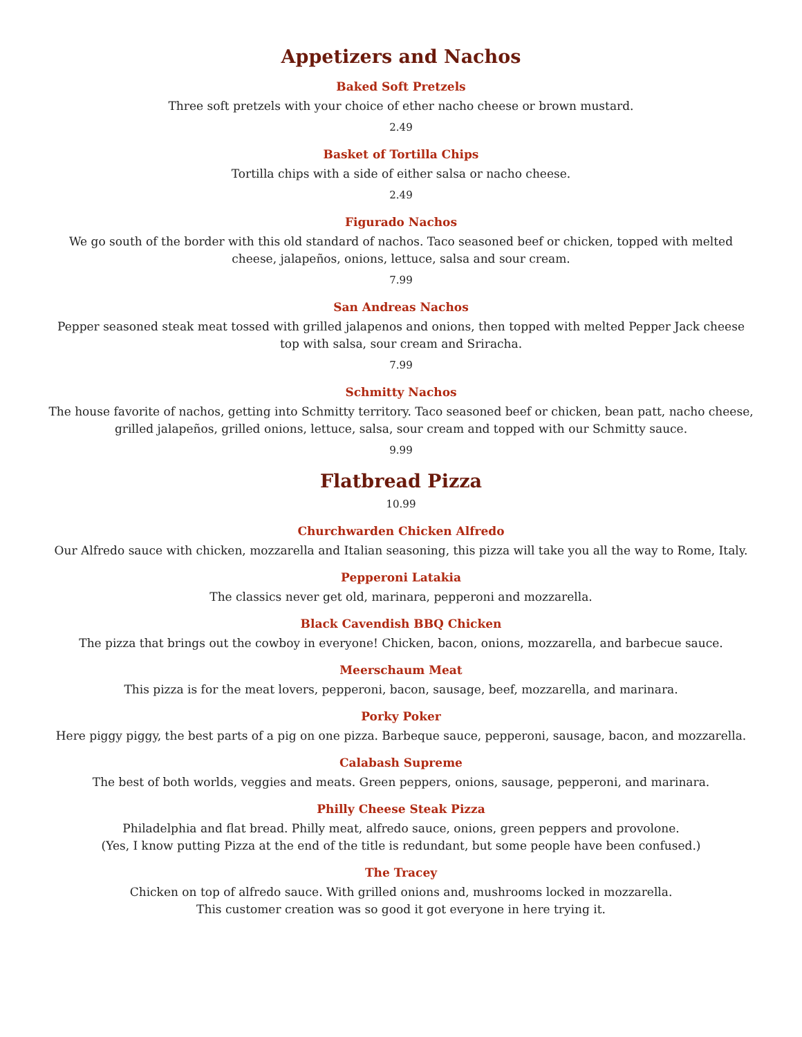Appetizers and Nachos
Baked Soft Pretzels
Three soft pretzels with your choice of ether nacho cheese or brown mustard.
2.49
Basket of Tortilla Chips
Tortilla chips with a side of either salsa or nacho cheese.
2.49
Figurado Nachos
We go south of the border with this old standard of nachos. Taco seasoned beef or chicken, topped with melted cheese, jalapeños, onions, lettuce, salsa and sour cream.
7.99
San Andreas Nachos
Pepper seasoned steak meat tossed with grilled jalapenos and onions, then topped with melted Pepper Jack cheese top with salsa, sour cream and Sriracha.
7.99
Schmitty Nachos
The house favorite of nachos, getting into Schmitty territory. Taco seasoned beef or chicken, bean patt, nacho cheese, grilled jalapeños, grilled onions, lettuce, salsa, sour cream and topped with our Schmitty sauce.
9.99
Flatbread Pizza
10.99
Churchwarden Chicken Alfredo
Our Alfredo sauce with chicken, mozzarella and Italian seasoning, this pizza will take you all the way to Rome, Italy.
Pepperoni Latakia
The classics never get old, marinara, pepperoni and mozzarella.
Black Cavendish BBQ Chicken
The pizza that brings out the cowboy in everyone! Chicken, bacon, onions, mozzarella, and barbecue sauce.
Meerschaum Meat
This pizza is for the meat lovers, pepperoni, bacon, sausage, beef, mozzarella, and marinara.
Porky Poker
Here piggy piggy, the best parts of a pig on one pizza. Barbeque sauce, pepperoni, sausage, bacon, and mozzarella.
Calabash Supreme
The best of both worlds, veggies and meats. Green peppers, onions, sausage, pepperoni, and marinara.
Philly Cheese Steak Pizza
Philadelphia and flat bread. Philly meat, alfredo sauce, onions, green peppers and provolone.
(Yes, I know putting Pizza at the end of the title is redundant, but some people have been confused.)
The Tracey
Chicken on top of alfredo sauce. With grilled onions and, mushrooms locked in mozzarella.
This customer creation was so good it got everyone in here trying it.